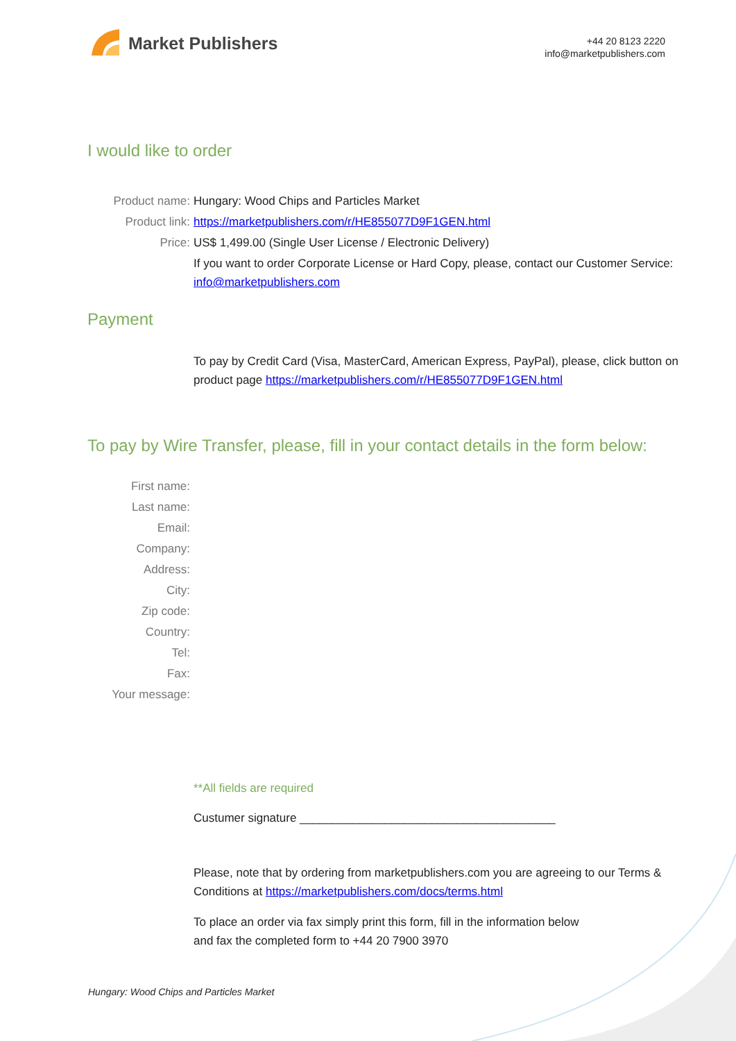Market Publishers
+44 20 8123 2220
info@marketpublishers.com
I would like to order
Product name: Hungary: Wood Chips and Particles Market
Product link: https://marketpublishers.com/r/HE855077D9F1GEN.html
Price: US$ 1,499.00 (Single User License / Electronic Delivery)
If you want to order Corporate License or Hard Copy, please, contact our Customer Service:
info@marketpublishers.com
Payment
To pay by Credit Card (Visa, MasterCard, American Express, PayPal), please, click button on product page https://marketpublishers.com/r/HE855077D9F1GEN.html
To pay by Wire Transfer, please, fill in your contact details in the form below:
First name:
Last name:
Email:
Company:
Address:
City:
Zip code:
Country:
Tel:
Fax:
Your message:
**All fields are required
Custumer signature _______________________________________
Please, note that by ordering from marketpublishers.com you are agreeing to our Terms & Conditions at https://marketpublishers.com/docs/terms.html
To place an order via fax simply print this form, fill in the information below
and fax the completed form to +44 20 7900 3970
Hungary: Wood Chips and Particles Market